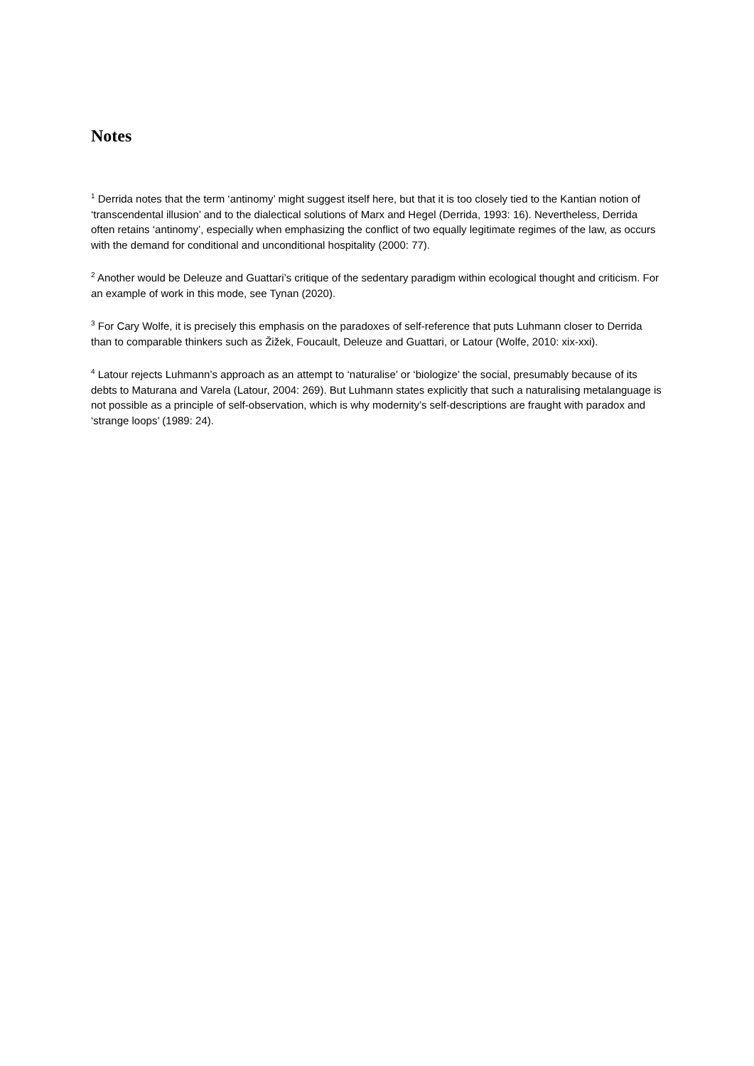Notes
<sup>1</sup> Derrida notes that the term ‘antinomy’ might suggest itself here, but that it is too closely tied to the Kantian notion of ‘transcendental illusion’ and to the dialectical solutions of Marx and Hegel (Derrida, 1993: 16). Nevertheless, Derrida often retains ‘antinomy’, especially when emphasizing the conflict of two equally legitimate regimes of the law, as occurs with the demand for conditional and unconditional hospitality (2000: 77).
<sup>2</sup> Another would be Deleuze and Guattari’s critique of the sedentary paradigm within ecological thought and criticism. For an example of work in this mode, see Tynan (2020).
<sup>3</sup> For Cary Wolfe, it is precisely this emphasis on the paradoxes of self-reference that puts Luhmann closer to Derrida than to comparable thinkers such as Žižek, Foucault, Deleuze and Guattari, or Latour (Wolfe, 2010: xix-xxi).
<sup>4</sup> Latour rejects Luhmann’s approach as an attempt to ‘naturalise’ or ‘biologize’ the social, presumably because of its debts to Maturana and Varela (Latour, 2004: 269). But Luhmann states explicitly that such a naturalising metalanguage is not possible as a principle of self-observation, which is why modernity’s self-descriptions are fraught with paradox and ‘strange loops’ (1989: 24).